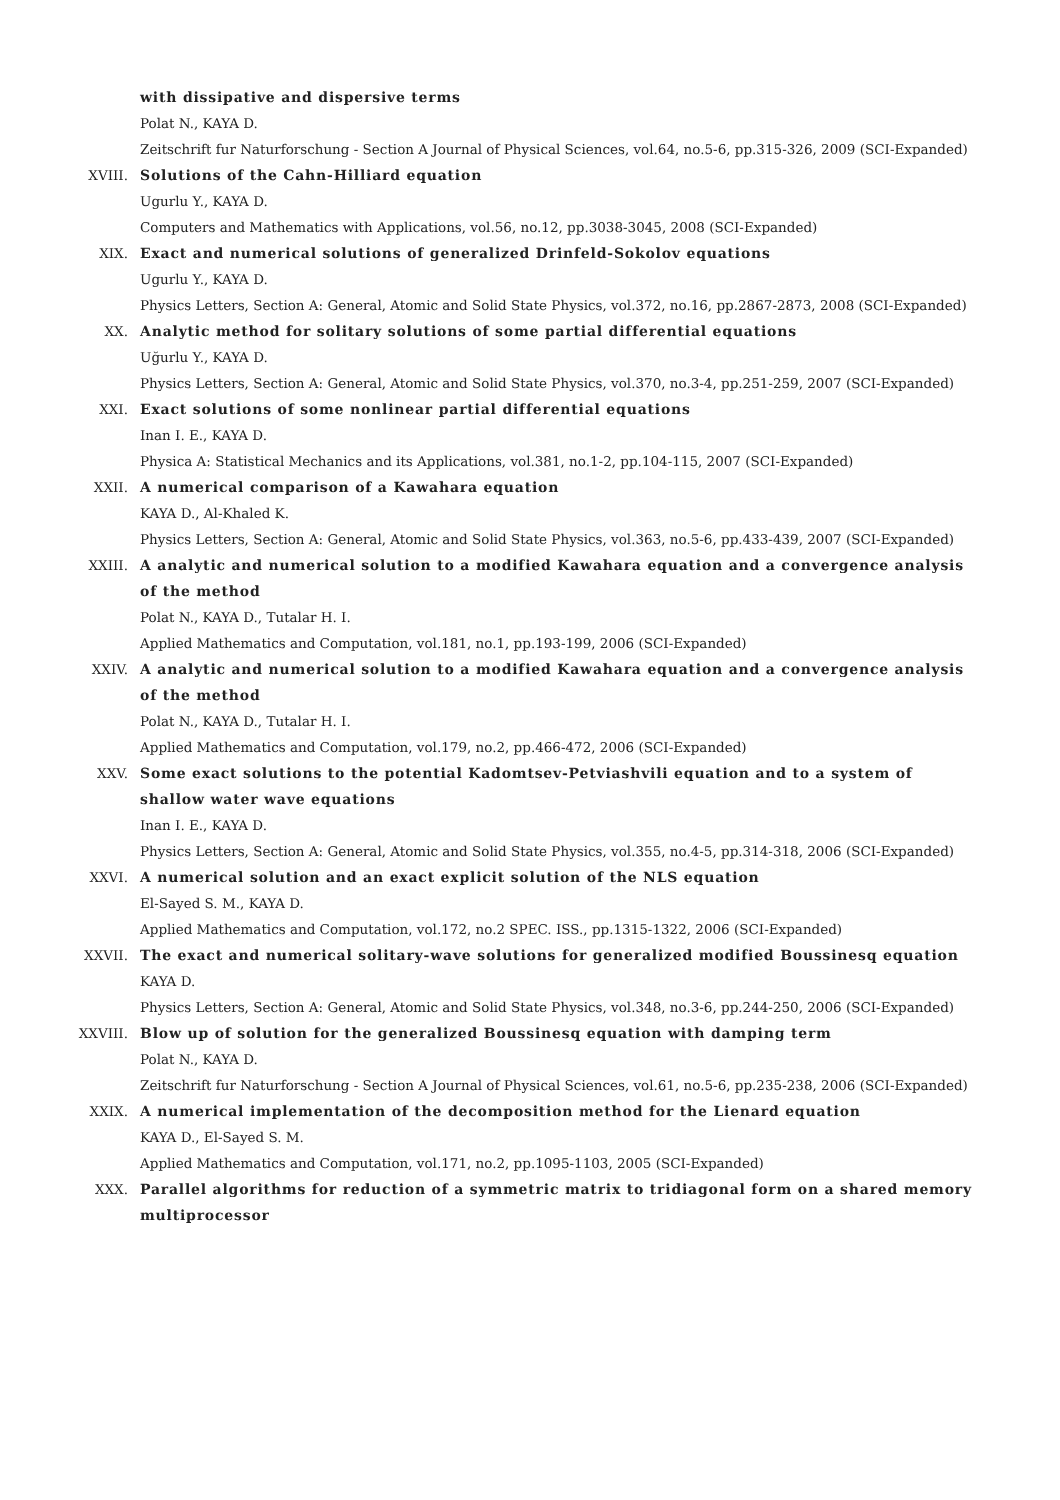with dissipative and dispersive terms
Polat N., KAYA D.
Zeitschrift fur Naturforschung - Section A Journal of Physical Sciences, vol.64, no.5-6, pp.315-326, 2009 (SCI-Expanded)
XVIII. Solutions of the Cahn-Hilliard equation
Ugurlu Y., KAYA D.
Computers and Mathematics with Applications, vol.56, no.12, pp.3038-3045, 2008 (SCI-Expanded)
XIX. Exact and numerical solutions of generalized Drinfeld-Sokolov equations
Ugurlu Y., KAYA D.
Physics Letters, Section A: General, Atomic and Solid State Physics, vol.372, no.16, pp.2867-2873, 2008 (SCI-Expanded)
XX. Analytic method for solitary solutions of some partial differential equations
Uğurlu Y., KAYA D.
Physics Letters, Section A: General, Atomic and Solid State Physics, vol.370, no.3-4, pp.251-259, 2007 (SCI-Expanded)
XXI. Exact solutions of some nonlinear partial differential equations
Inan I. E., KAYA D.
Physica A: Statistical Mechanics and its Applications, vol.381, no.1-2, pp.104-115, 2007 (SCI-Expanded)
XXII. A numerical comparison of a Kawahara equation
KAYA D., Al-Khaled K.
Physics Letters, Section A: General, Atomic and Solid State Physics, vol.363, no.5-6, pp.433-439, 2007 (SCI-Expanded)
XXIII. A analytic and numerical solution to a modified Kawahara equation and a convergence analysis of the method
Polat N., KAYA D., Tutalar H. I.
Applied Mathematics and Computation, vol.181, no.1, pp.193-199, 2006 (SCI-Expanded)
XXIV. A analytic and numerical solution to a modified Kawahara equation and a convergence analysis of the method
Polat N., KAYA D., Tutalar H. I.
Applied Mathematics and Computation, vol.179, no.2, pp.466-472, 2006 (SCI-Expanded)
XXV. Some exact solutions to the potential Kadomtsev-Petviashvili equation and to a system of shallow water wave equations
Inan I. E., KAYA D.
Physics Letters, Section A: General, Atomic and Solid State Physics, vol.355, no.4-5, pp.314-318, 2006 (SCI-Expanded)
XXVI. A numerical solution and an exact explicit solution of the NLS equation
El-Sayed S. M., KAYA D.
Applied Mathematics and Computation, vol.172, no.2 SPEC. ISS., pp.1315-1322, 2006 (SCI-Expanded)
XXVII. The exact and numerical solitary-wave solutions for generalized modified Boussinesq equation
KAYA D.
Physics Letters, Section A: General, Atomic and Solid State Physics, vol.348, no.3-6, pp.244-250, 2006 (SCI-Expanded)
XXVIII. Blow up of solution for the generalized Boussinesq equation with damping term
Polat N., KAYA D.
Zeitschrift fur Naturforschung - Section A Journal of Physical Sciences, vol.61, no.5-6, pp.235-238, 2006 (SCI-Expanded)
XXIX. A numerical implementation of the decomposition method for the Lienard equation
KAYA D., El-Sayed S. M.
Applied Mathematics and Computation, vol.171, no.2, pp.1095-1103, 2005 (SCI-Expanded)
XXX. Parallel algorithms for reduction of a symmetric matrix to tridiagonal form on a shared memory multiprocessor